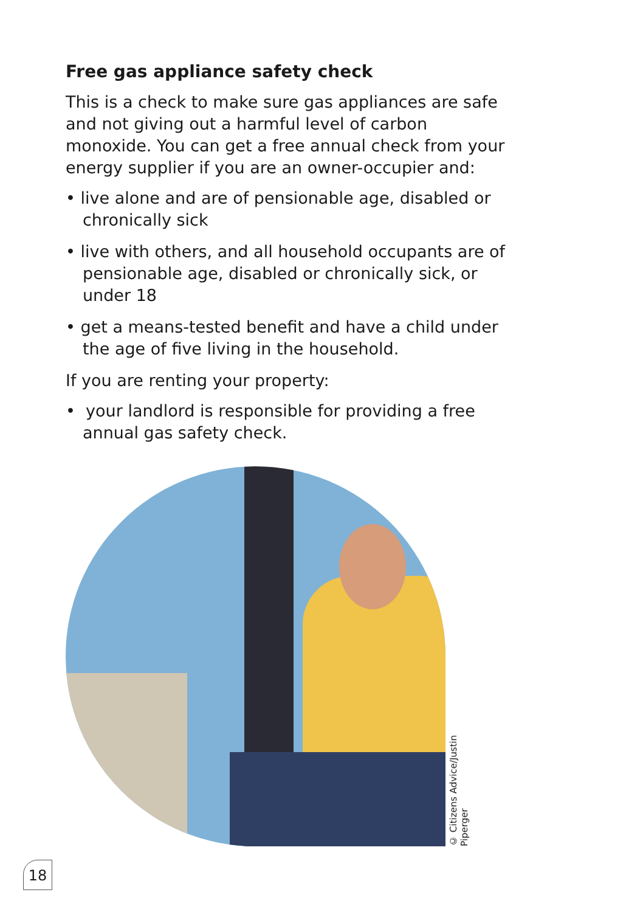Free gas appliance safety check
This is a check to make sure gas appliances are safe and not giving out a harmful level of carbon monoxide. You can get a free annual check from your energy supplier if you are an owner-occupier and:
• live alone and are of pensionable age, disabled or chronically sick
• live with others, and all household occupants are of pensionable age, disabled or chronically sick, or under 18
• get a means-tested benefit and have a child under the age of five living in the household.
If you are renting your property:
• your landlord is responsible for providing a free annual gas safety check.
© Citizens Advice/Justin Piperger
18